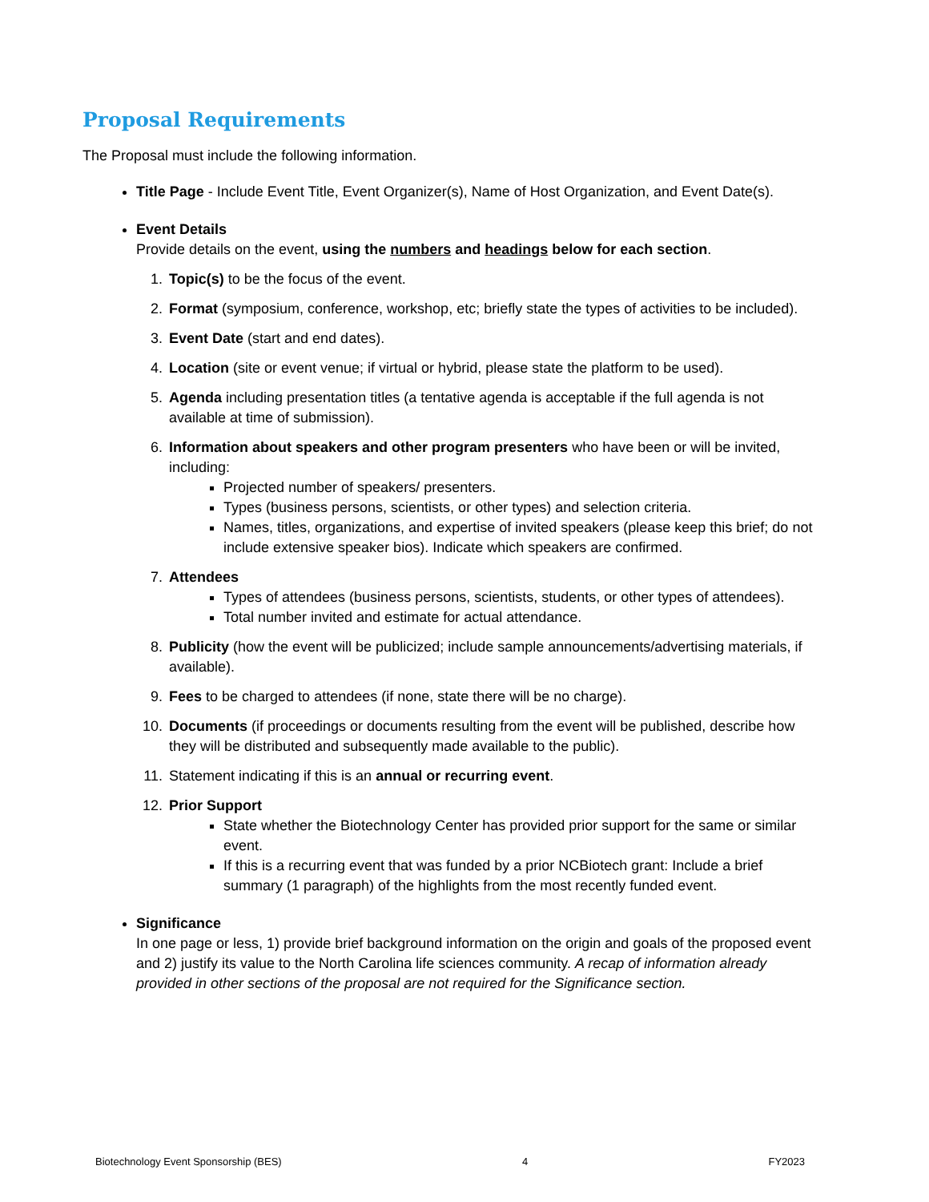Proposal Requirements
The Proposal must include the following information.
Title Page - Include Event Title, Event Organizer(s), Name of Host Organization, and Event Date(s).
Event Details
Provide details on the event, using the numbers and headings below for each section.
1. Topic(s) to be the focus of the event.
2. Format (symposium, conference, workshop, etc; briefly state the types of activities to be included).
3. Event Date (start and end dates).
4. Location (site or event venue; if virtual or hybrid, please state the platform to be used).
5. Agenda including presentation titles (a tentative agenda is acceptable if the full agenda is not available at time of submission).
6. Information about speakers and other program presenters who have been or will be invited, including:
Projected number of speakers/ presenters.
Types (business persons, scientists, or other types) and selection criteria.
Names, titles, organizations, and expertise of invited speakers (please keep this brief; do not include extensive speaker bios). Indicate which speakers are confirmed.
7. Attendees
Types of attendees (business persons, scientists, students, or other types of attendees).
Total number invited and estimate for actual attendance.
8. Publicity (how the event will be publicized; include sample announcements/advertising materials, if available).
9. Fees to be charged to attendees (if none, state there will be no charge).
10. Documents (if proceedings or documents resulting from the event will be published, describe how they will be distributed and subsequently made available to the public).
11. Statement indicating if this is an annual or recurring event.
12. Prior Support
State whether the Biotechnology Center has provided prior support for the same or similar event.
If this is a recurring event that was funded by a prior NCBiotech grant: Include a brief summary (1 paragraph) of the highlights from the most recently funded event.
Significance
In one page or less, 1) provide brief background information on the origin and goals of the proposed event and 2) justify its value to the North Carolina life sciences community. A recap of information already provided in other sections of the proposal are not required for the Significance section.
Biotechnology Event Sponsorship (BES) 4 FY2023